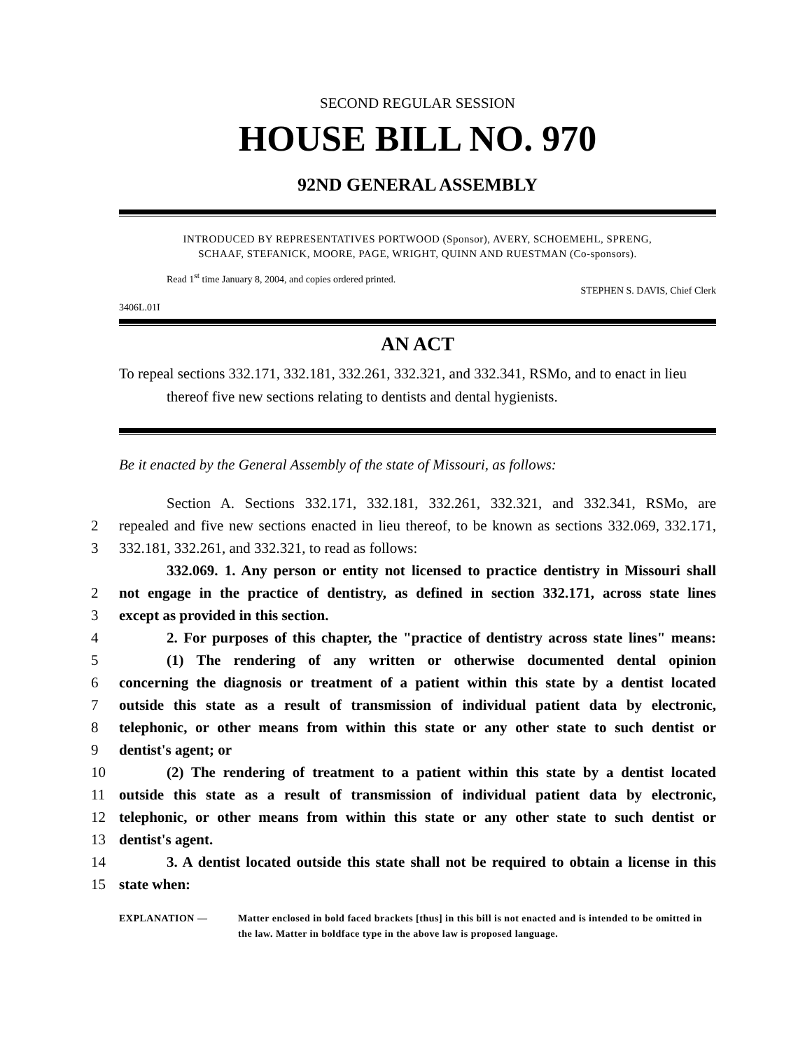SECOND REGULAR SESSION
HOUSE BILL NO. 970
92ND GENERAL ASSEMBLY
INTRODUCED BY REPRESENTATIVES PORTWOOD (Sponsor), AVERY, SCHOEMEHL, SPRENG,
SCHAAF, STEFANICK, MOORE, PAGE, WRIGHT, QUINN AND RUESTMAN (Co-sponsors).
Read 1<sup>st</sup> time January 8, 2004, and copies ordered printed.
STEPHEN S. DAVIS, Chief Clerk
3406L.01I
AN ACT
To repeal sections 332.171, 332.181, 332.261, 332.321, and 332.341, RSMo, and to enact in lieu thereof five new sections relating to dentists and dental hygienists.
Be it enacted by the General Assembly of the state of Missouri, as follows:
Section A. Sections 332.171, 332.181, 332.261, 332.321, and 332.341, RSMo, are
2 repealed and five new sections enacted in lieu thereof, to be known as sections 332.069, 332.171,
3 332.181, 332.261, and 332.321, to read as follows:
332.069. 1. Any person or entity not licensed to practice dentistry in Missouri shall
2 not engage in the practice of dentistry, as defined in section 332.171, across state lines
3 except as provided in this section.
4 2. For purposes of this chapter, the "practice of dentistry across state lines" means:
5 (1) The rendering of any written or otherwise documented dental opinion
6 concerning the diagnosis or treatment of a patient within this state by a dentist located
7 outside this state as a result of transmission of individual patient data by electronic,
8 telephonic, or other means from within this state or any other state to such dentist or
9 dentist's agent; or
10 (2) The rendering of treatment to a patient within this state by a dentist located
11 outside this state as a result of transmission of individual patient data by electronic,
12 telephonic, or other means from within this state or any other state to such dentist or
13 dentist's agent.
14 3. A dentist located outside this state shall not be required to obtain a license in this
15 state when:
EXPLANATION — Matter enclosed in bold faced brackets [thus] in this bill is not enacted and is intended to be omitted in the law. Matter in boldface type in the above law is proposed language.